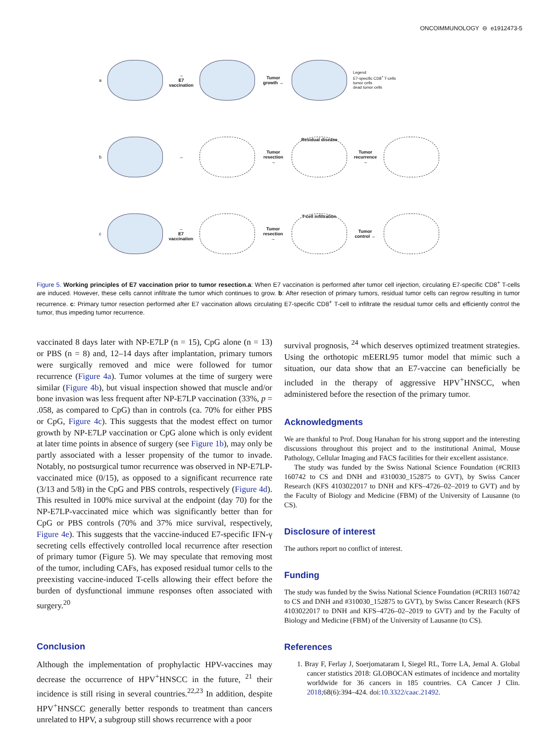ONCOIMMUNOLOGY ⊖ e1912473-5
a
→
E7 vaccination
Tumor growth →
Legend
E7-specific CD8<sup>+</sup> T-cells
tumor cells
dead tumor cells
b →
Tumor resection →
Residual disease
Tumor recurrence →
c
→
E7 vaccination
Tumor resection →
T-cell infiltration
Tumor control →
Figure 5. Working principles of E7 vaccination prior to tumor resection.a: When E7 vaccination is performed after tumor cell injection, circulating E7-specific CD8<sup>+</sup> T-cells are induced. However, these cells cannot infiltrate the tumor which continues to grow. b: After resection of primary tumors, residual tumor cells can regrow resulting in tumor recurrence. c: Primary tumor resection performed after E7 vaccination allows circulating E7-specific CD8<sup>+</sup> T-cell to infiltrate the residual tumor cells and efficiently control the tumor, thus impeding tumor recurrence.
vaccinated 8 days later with NP-E7LP (n = 15), CpG alone (n = 13) or PBS (n = 8) and, 12–14 days after implantation, primary tumors were surgically removed and mice were followed for tumor recurrence (Figure 4a). Tumor volumes at the time of surgery were similar (Figure 4b), but visual inspection showed that muscle and/or bone invasion was less frequent after NP-E7LP vaccination (33%, p = .058, as compared to CpG) than in controls (ca. 70% for either PBS or CpG, Figure 4c). This suggests that the modest effect on tumor growth by NP-E7LP vaccination or CpG alone which is only evident at later time points in absence of surgery (see Figure 1b), may only be partly associated with a lesser propensity of the tumor to invade. Notably, no postsurgical tumor recurrence was observed in NP-E7LP-vaccinated mice (0/15), as opposed to a significant recurrence rate (3/13 and 5/8) in the CpG and PBS controls, respectively (Figure 4d). This resulted in 100% mice survival at the endpoint (day 70) for the NP-E7LP-vaccinated mice which was significantly better than for CpG or PBS controls (70% and 37% mice survival, respectively, Figure 4e). This suggests that the vaccine-induced E7-specific IFN-γ secreting cells effectively controlled local recurrence after resection of primary tumor (Figure 5). We may speculate that removing most of the tumor, including CAFs, has exposed residual tumor cells to the preexisting vaccine-induced T-cells allowing their effect before the burden of dysfunctional immune responses often associated with surgery.<sup>20</sup>
Conclusion
Although the implementation of prophylactic HPV-vaccines may decrease the occurrence of HPV<sup>+</sup>HNSCC in the future, <sup>21</sup> their incidence is still rising in several countries.<sup>22,23</sup> In addition, despite HPV<sup>+</sup>HNSCC generally better responds to treatment than cancers unrelated to HPV, a subgroup still shows recurrence with a poor
survival prognosis, <sup>24</sup> which deserves optimized treatment strategies. Using the orthotopic mEERL95 tumor model that mimic such a situation, our data show that an E7-vaccine can beneficially be included in the therapy of aggressive HPV<sup>+</sup>HNSCC, when administered before the resection of the primary tumor.
Acknowledgments
We are thankful to Prof. Doug Hanahan for his strong support and the interesting discussions throughout this project and to the institutional Animal, Mouse Pathology, Cellular Imaging and FACS facilities for their excellent assistance.
The study was funded by the Swiss National Science Foundation (#CRII3 160742 to CS and DNH and #310030_152875 to GVT), by Swiss Cancer Research (KFS 4103022017 to DNH and KFS–4726–02–2019 to GVT) and by the Faculty of Biology and Medicine (FBM) of the University of Lausanne (to CS).
Disclosure of interest
The authors report no conflict of interest.
Funding
The study was funded by the Swiss National Science Foundation (#CRII3 160742 to CS and DNH and #310030_152875 to GVT), by Swiss Cancer Research (KFS 4103022017 to DNH and KFS–4726–02–2019 to GVT) and by the Faculty of Biology and Medicine (FBM) of the University of Lausanne (to CS).
References
1. Bray F, Ferlay J, Soerjomataram I, Siegel RL, Torre LA, Jemal A. Global cancer statistics 2018: GLOBOCAN estimates of incidence and mortality worldwide for 36 cancers in 185 countries. CA Cancer J Clin. 2018;68(6):394–424. doi:10.3322/caac.21492.